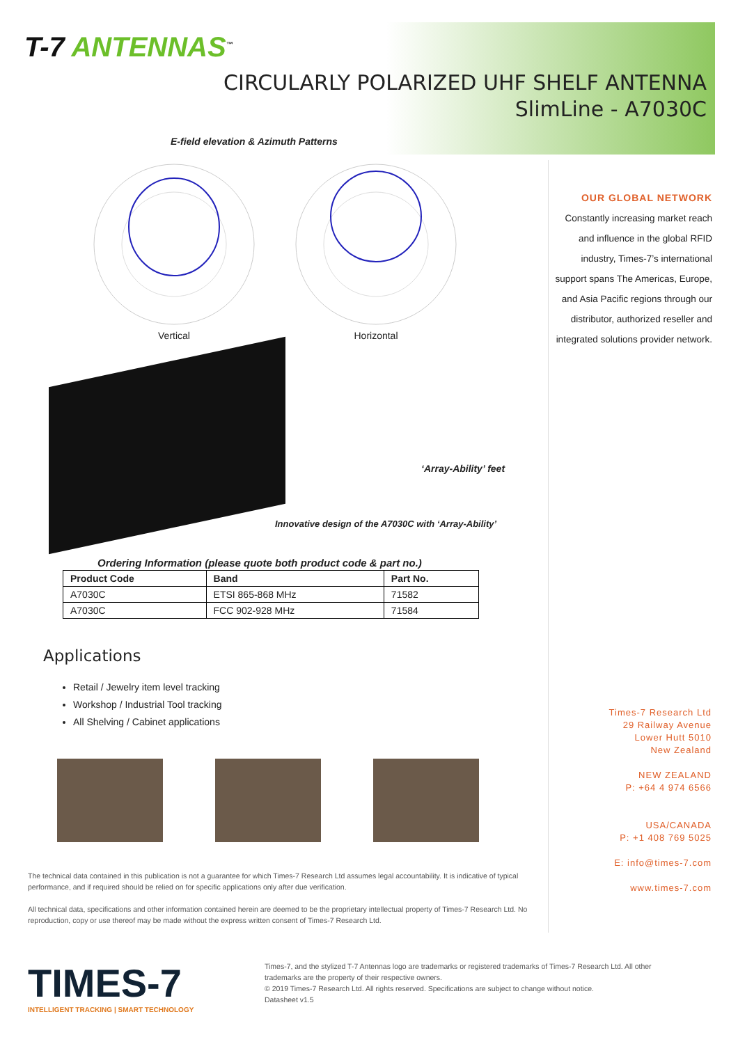T-7 ANTENNAS<sup>™</sup>
CIRCULARLY POLARIZED UHF SHELF ANTENNA
SlimLine - A7030C
E-field elevation & Azimuth Patterns
Vertical
Horizontal
‘Array-Ability’ feet
Innovative design of the A7030C with ‘Array-Ability’
Ordering Information (please quote both product code & part no.)
| Product Code | Band | Part No. |
| --- | --- | --- |
| A7030C | ETSI 865-868 MHz | 71582 |
| A7030C | FCC 902-928 MHz | 71584 |
Applications
Retail / Jewelry item level tracking
Workshop / Industrial Tool tracking
All Shelving / Cabinet applications
The technical data contained in this publication is not a guarantee for which Times-7 Research Ltd assumes legal accountability. It is indicative of typical performance, and if required should be relied on for specific applications only after due verification.
All technical data, specifications and other information contained herein are deemed to be the proprietary intellectual property of Times-7 Research Ltd. No reproduction, copy or use thereof may be made without the express written consent of Times-7 Research Ltd.
OUR GLOBAL NETWORK
Constantly increasing market reach and influence in the global RFID industry, Times-7’s international support spans The Americas, Europe, and Asia Pacific regions through our distributor, authorized reseller and integrated solutions provider network.
Times-7 Research Ltd
29 Railway Avenue
Lower Hutt 5010
New Zealand
NEW ZEALAND
P: +64 4 974 6566
USA/CANADA
P: +1 408 769 5025
E: info@times-7.com
www.times-7.com
TIMES-7
INTELLIGENT TRACKING | SMART TECHNOLOGY
Times-7, and the stylized T-7 Antennas logo are trademarks or registered trademarks of Times-7 Research Ltd. All other trademarks are the property of their respective owners.
© 2019 Times-7 Research Ltd. All rights reserved. Specifications are subject to change without notice.
Datasheet v1.5